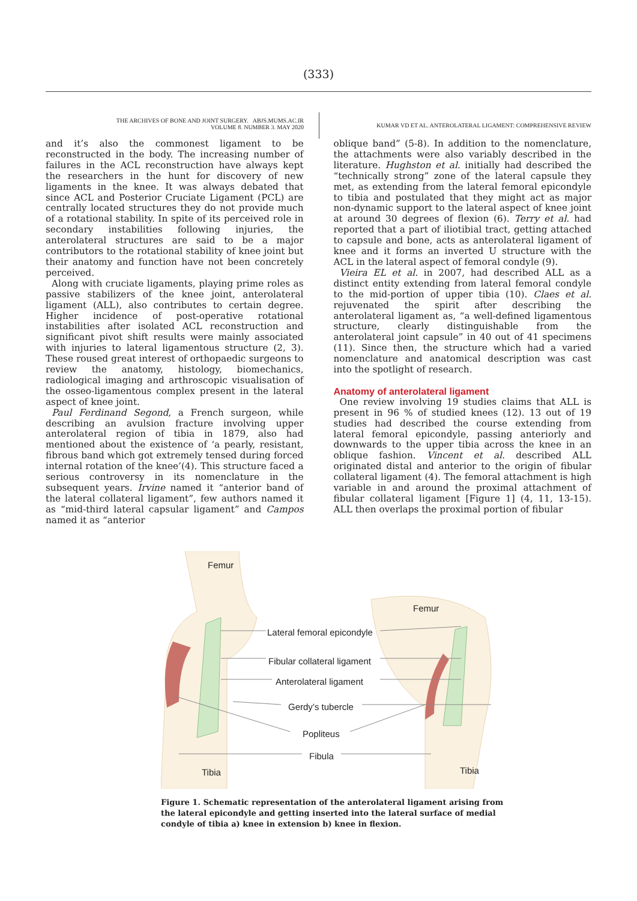(333)
THE ARCHIVES OF BONE AND JOINT SURGERY. ABJS.MUMS.AC.IR
VOLUME 8. NUMBER 3. MAY 2020
KUMAR VD ET AL. ANTEROLATERAL LIGAMENT: COMPREHENSIVE REVIEW
and it’s also the commonest ligament to be reconstructed in the body. The increasing number of failures in the ACL reconstruction have always kept the researchers in the hunt for discovery of new ligaments in the knee. It was always debated that since ACL and Posterior Cruciate Ligament (PCL) are centrally located structures they do not provide much of a rotational stability. In spite of its perceived role in secondary instabilities following injuries, the anterolateral structures are said to be a major contributors to the rotational stability of knee joint but their anatomy and function have not been concretely perceived.
Along with cruciate ligaments, playing prime roles as passive stabilizers of the knee joint, anterolateral ligament (ALL), also contributes to certain degree. Higher incidence of post-operative rotational instabilities after isolated ACL reconstruction and significant pivot shift results were mainly associated with injuries to lateral ligamentous structure (2, 3). These roused great interest of orthopaedic surgeons to review the anatomy, histology, biomechanics, radiological imaging and arthroscopic visualisation of the osseo-ligamentous complex present in the lateral aspect of knee joint.
Paul Ferdinand Segond, a French surgeon, while describing an avulsion fracture involving upper anterolateral region of tibia in 1879, also had mentioned about the existence of ‘a pearly, resistant, fibrous band which got extremely tensed during forced internal rotation of the knee’(4). This structure faced a serious controversy in its nomenclature in the subsequent years. Irvine named it “anterior band of the lateral collateral ligament”, few authors named it as “mid-third lateral capsular ligament” and Campos named it as “anterior
oblique band” (5-8). In addition to the nomenclature, the attachments were also variably described in the literature. Hughston et al. initially had described the “technically strong” zone of the lateral capsule they met, as extending from the lateral femoral epicondyle to tibia and postulated that they might act as major non-dynamic support to the lateral aspect of knee joint at around 30 degrees of flexion (6). Terry et al. had reported that a part of iliotibial tract, getting attached to capsule and bone, acts as anterolateral ligament of knee and it forms an inverted U structure with the ACL in the lateral aspect of femoral condyle (9).
Vieira EL et al. in 2007, had described ALL as a distinct entity extending from lateral femoral condyle to the mid-portion of upper tibia (10). Claes et al. rejuvenated the spirit after describing the anterolateral ligament as, “a well-defined ligamentous structure, clearly distinguishable from the anterolateral joint capsule” in 40 out of 41 specimens (11). Since then, the structure which had a varied nomenclature and anatomical description was cast into the spotlight of research.
Anatomy of anterolateral ligament
One review involving 19 studies claims that ALL is present in 96 % of studied knees (12). 13 out of 19 studies had described the course extending from lateral femoral epicondyle, passing anteriorly and downwards to the upper tibia across the knee in an oblique fashion. Vincent et al. described ALL originated distal and anterior to the origin of fibular collateral ligament (4). The femoral attachment is high variable in and around the proximal attachment of fibular collateral ligament [Figure 1] (4, 11, 13-15). ALL then overlaps the proximal portion of fibular
Femur
Femur
Lateral femoral epicondyle
Fibular collateral ligament
Anterolateral ligament
Gerdy’s tubercle
Popliteus
Fibula
Tibia Tibia
Figure 1. Schematic representation of the anterolateral ligament arising from the lateral epicondyle and getting inserted into the lateral surface of medial condyle of tibia a) knee in extension b) knee in flexion.